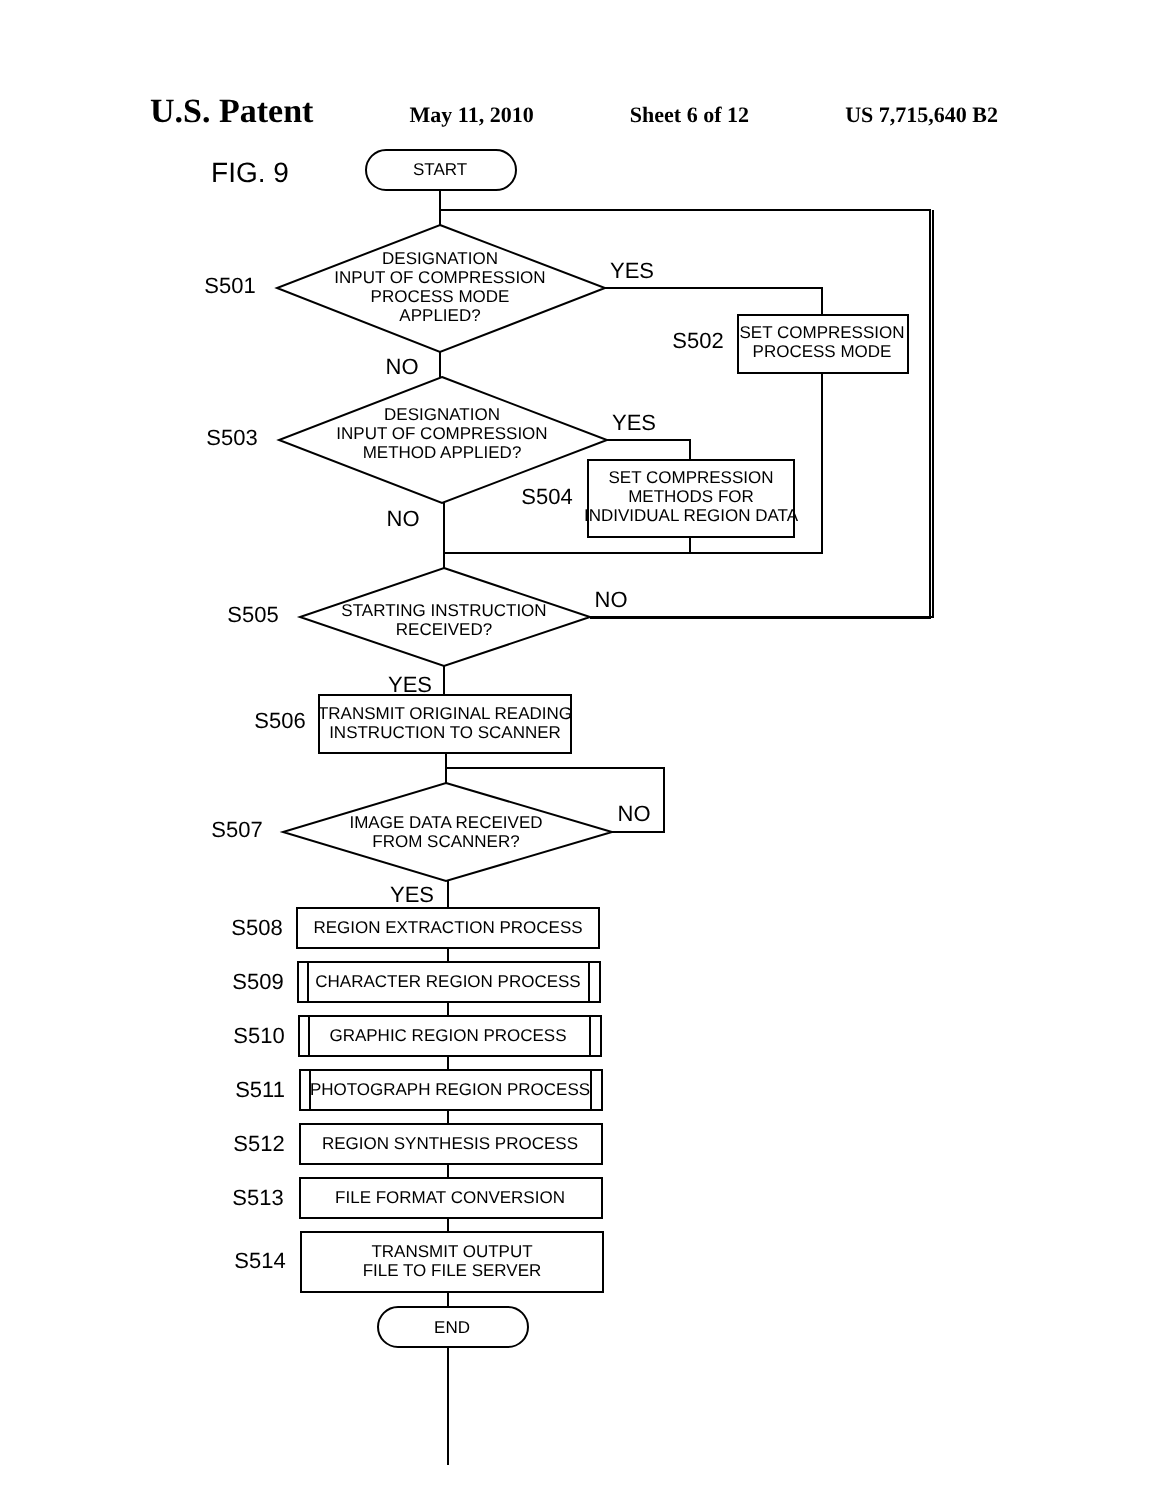U.S. Patent May 11, 2010 Sheet 6 of 12 US 7,715,640 B2
FIG. 9
START
DESIGNATION
INPUT OF COMPRESSION
PROCESS MODE
APPLIED?
S501
YES
SET COMPRESSION
PROCESS MODE
S502
NO
DESIGNATION
INPUT OF COMPRESSION
METHOD APPLIED?
S503
YES
SET COMPRESSION
METHODS FOR
INDIVIDUAL REGION DATA
S504
NO
STARTING INSTRUCTION
RECEIVED?
S505
NO
YES
TRANSMIT ORIGINAL READING
INSTRUCTION TO SCANNER
S506
IMAGE DATA RECEIVED
FROM SCANNER?
S507
NO
YES
REGION EXTRACTION PROCESS
CHARACTER REGION PROCESS
GRAPHIC REGION PROCESS
PHOTOGRAPH REGION PROCESS
REGION SYNTHESIS PROCESS
FILE FORMAT CONVERSION
TRANSMIT OUTPUT
FILE TO FILE SERVER
END
S508
S509
S510
S511
S512
S513
S514